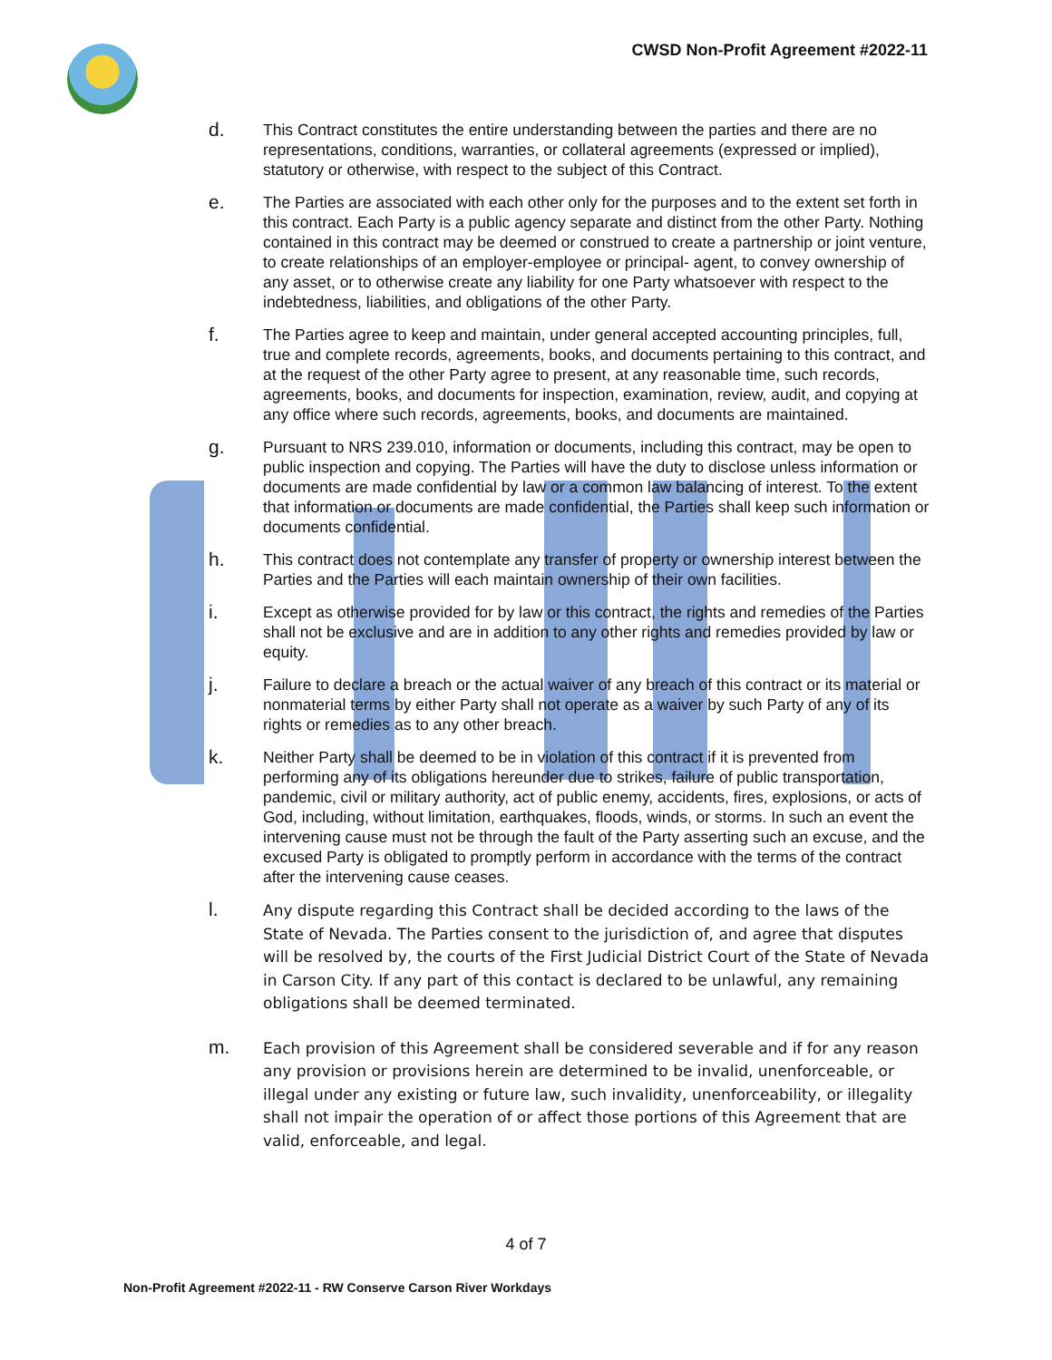CWSD Non-Profit Agreement #2022-11
d.
This Contract constitutes the entire understanding between the parties and there are no representations, conditions, warranties, or collateral agreements (expressed or implied), statutory or otherwise, with respect to the subject of this Contract.
e.
The Parties are associated with each other only for the purposes and to the extent set forth in this contract. Each Party is a public agency separate and distinct from the other Party. Nothing contained in this contract may be deemed or construed to create a partnership or joint venture, to create relationships of an employer-employee or principal- agent, to convey ownership of any asset, or to otherwise create any liability for one Party whatsoever with respect to the indebtedness, liabilities, and obligations of the other Party.
f.
The Parties agree to keep and maintain, under general accepted accounting principles, full, true and complete records, agreements, books, and documents pertaining to this contract, and at the request of the other Party agree to present, at any reasonable time, such records, agreements, books, and documents for inspection, examination, review, audit, and copying at any office where such records, agreements, books, and documents are maintained.
g.
Pursuant to NRS 239.010, information or documents, including this contract, may be open to public inspection and copying. The Parties will have the duty to disclose unless information or documents are made confidential by law or a common law balancing of interest. To the extent that information or documents are made confidential, the Parties shall keep such information or documents confidential.
h.
This contract does not contemplate any transfer of property or ownership interest between the Parties and the Parties will each maintain ownership of their own facilities.
i.
Except as otherwise provided for by law or this contract, the rights and remedies of the Parties shall not be exclusive and are in addition to any other rights and remedies provided by law or equity.
j.
Failure to declare a breach or the actual waiver of any breach of this contract or its material or nonmaterial terms by either Party shall not operate as a waiver by such Party of any of its rights or remedies as to any other breach.
k.
Neither Party shall be deemed to be in violation of this contract if it is prevented from performing any of its obligations hereunder due to strikes, failure of public transportation, pandemic, civil or military authority, act of public enemy, accidents, fires, explosions, or acts of God, including, without limitation, earthquakes, floods, winds, or storms. In such an event the intervening cause must not be through the fault of the Party asserting such an excuse, and the excused Party is obligated to promptly perform in accordance with the terms of the contract after the intervening cause ceases.
l.
Any dispute regarding this Contract shall be decided according to the laws of the State of Nevada. The Parties consent to the jurisdiction of, and agree that disputes will be resolved by, the courts of the First Judicial District Court of the State of Nevada in Carson City. If any part of this contact is declared to be unlawful, any remaining obligations shall be deemed terminated.
m.
Each provision of this Agreement shall be considered severable and if for any reason any provision or provisions herein are determined to be invalid, unenforceable, or illegal under any existing or future law, such invalidity, unenforceability, or illegality shall not impair the operation of or affect those portions of this Agreement that are valid, enforceable, and legal.
4 of 7
Non-Profit Agreement #2022-11 - RW Conserve Carson River Workdays